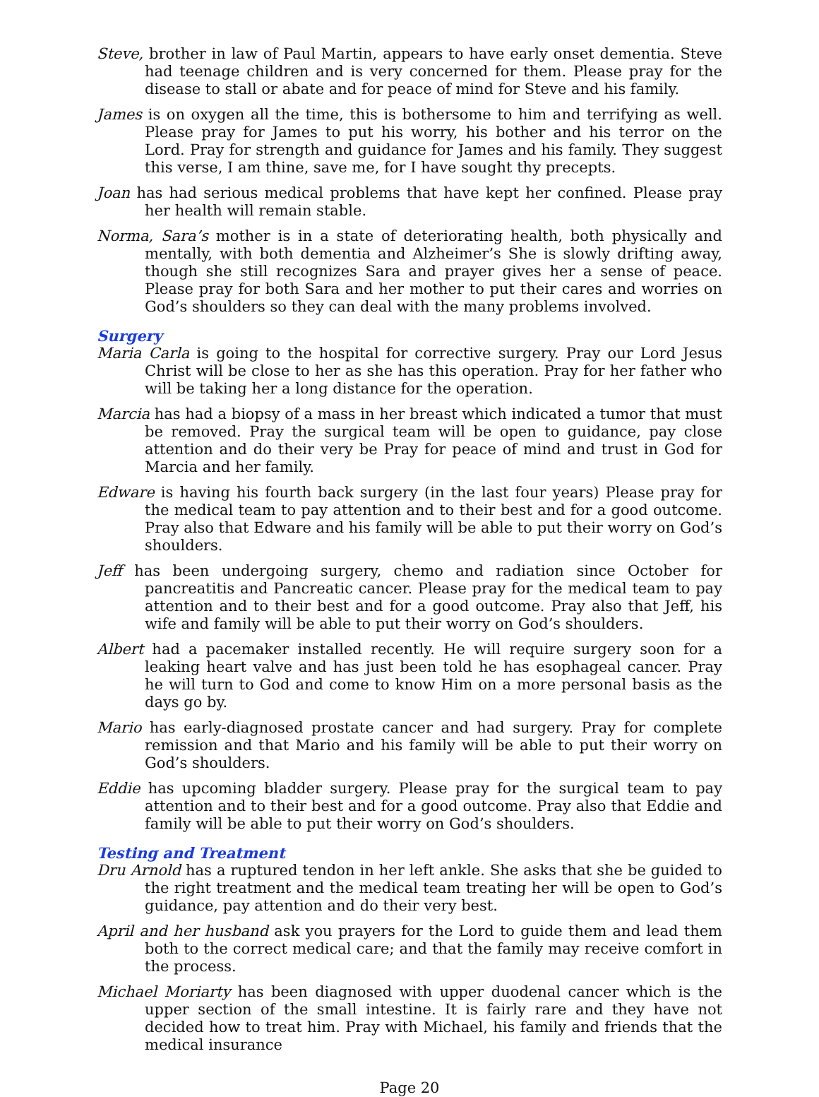Steve, brother in law of Paul Martin, appears to have early onset dementia. Steve had teenage children and is very concerned for them. Please pray for the disease to stall or abate and for peace of mind for Steve and his family.
James is on oxygen all the time, this is bothersome to him and terrifying as well. Please pray for James to put his worry, his bother and his terror on the Lord. Pray for strength and guidance for James and his family. They suggest this verse, I am thine, save me, for I have sought thy precepts.
Joan has had serious medical problems that have kept her confined. Please pray her health will remain stable.
Norma, Sara’s mother is in a state of deteriorating health, both physically and mentally, with both dementia and Alzheimer’s She is slowly drifting away, though she still recognizes Sara and prayer gives her a sense of peace. Please pray for both Sara and her mother to put their cares and worries on God’s shoulders so they can deal with the many problems involved.
Surgery
Maria Carla is going to the hospital for corrective surgery. Pray our Lord Jesus Christ will be close to her as she has this operation. Pray for her father who will be taking her a long distance for the operation.
Marcia has had a biopsy of a mass in her breast which indicated a tumor that must be removed. Pray the surgical team will be open to guidance, pay close attention and do their very be Pray for peace of mind and trust in God for Marcia and her family.
Edware is having his fourth back surgery (in the last four years) Please pray for the medical team to pay attention and to their best and for a good outcome. Pray also that Edware and his family will be able to put their worry on God’s shoulders.
Jeff has been undergoing surgery, chemo and radiation since October for pancreatitis and Pancreatic cancer. Please pray for the medical team to pay attention and to their best and for a good outcome. Pray also that Jeff, his wife and family will be able to put their worry on God’s shoulders.
Albert had a pacemaker installed recently. He will require surgery soon for a leaking heart valve and has just been told he has esophageal cancer. Pray he will turn to God and come to know Him on a more personal basis as the days go by.
Mario has early-diagnosed prostate cancer and had surgery. Pray for complete remission and that Mario and his family will be able to put their worry on God’s shoulders.
Eddie has upcoming bladder surgery. Please pray for the surgical team to pay attention and to their best and for a good outcome. Pray also that Eddie and family will be able to put their worry on God’s shoulders.
Testing and Treatment
Dru Arnold has a ruptured tendon in her left ankle. She asks that she be guided to the right treatment and the medical team treating her will be open to God’s guidance, pay attention and do their very best.
April and her husband ask you prayers for the Lord to guide them and lead them both to the correct medical care; and that the family may receive comfort in the process.
Michael Moriarty has been diagnosed with upper duodenal cancer which is the upper section of the small intestine. It is fairly rare and they have not decided how to treat him. Pray with Michael, his family and friends that the medical insurance
Page 20